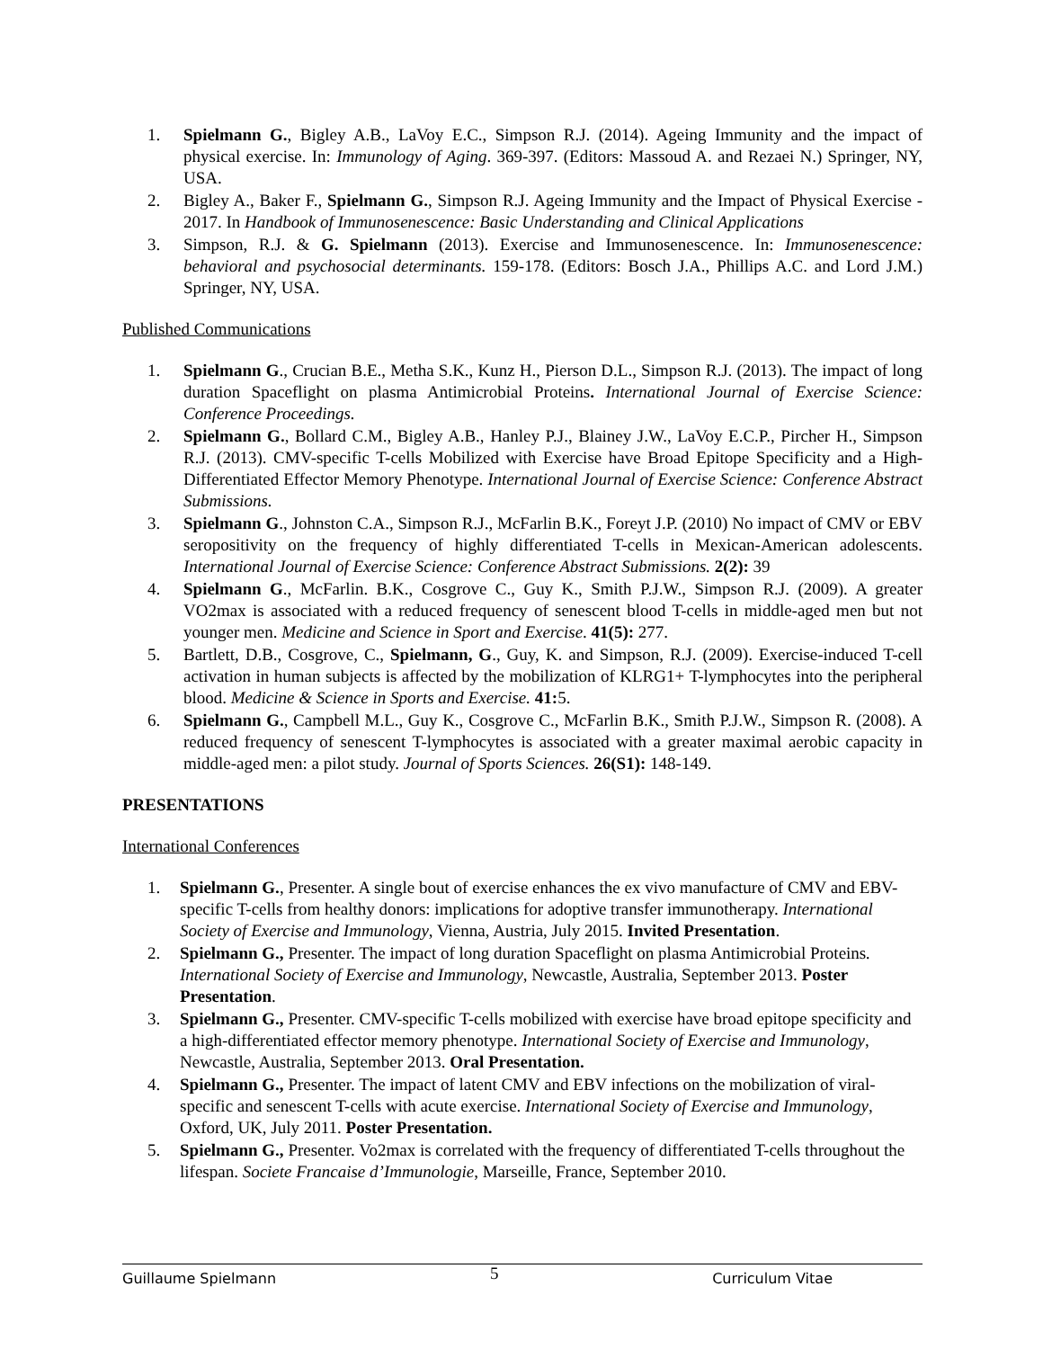1. Spielmann G., Bigley A.B., LaVoy E.C., Simpson R.J. (2014). Ageing Immunity and the impact of physical exercise. In: Immunology of Aging. 369-397. (Editors: Massoud A. and Rezaei N.) Springer, NY, USA.
2. Bigley A., Baker F., Spielmann G., Simpson R.J. Ageing Immunity and the Impact of Physical Exercise - 2017. In Handbook of Immunosenescence: Basic Understanding and Clinical Applications
3. Simpson, R.J. & G. Spielmann (2013). Exercise and Immunosenescence. In: Immunosenescence: behavioral and psychosocial determinants. 159-178. (Editors: Bosch J.A., Phillips A.C. and Lord J.M.) Springer, NY, USA.
Published Communications
1. Spielmann G., Crucian B.E., Metha S.K., Kunz H., Pierson D.L., Simpson R.J. (2013). The impact of long duration Spaceflight on plasma Antimicrobial Proteins. International Journal of Exercise Science: Conference Proceedings.
2. Spielmann G., Bollard C.M., Bigley A.B., Hanley P.J., Blainey J.W., LaVoy E.C.P., Pircher H., Simpson R.J. (2013). CMV-specific T-cells Mobilized with Exercise have Broad Epitope Specificity and a High-Differentiated Effector Memory Phenotype. International Journal of Exercise Science: Conference Abstract Submissions.
3. Spielmann G., Johnston C.A., Simpson R.J., McFarlin B.K., Foreyt J.P. (2010) No impact of CMV or EBV seropositivity on the frequency of highly differentiated T-cells in Mexican-American adolescents. International Journal of Exercise Science: Conference Abstract Submissions. 2(2): 39
4. Spielmann G., McFarlin. B.K., Cosgrove C., Guy K., Smith P.J.W., Simpson R.J. (2009). A greater VO2max is associated with a reduced frequency of senescent blood T-cells in middle-aged men but not younger men. Medicine and Science in Sport and Exercise. 41(5): 277.
5. Bartlett, D.B., Cosgrove, C., Spielmann, G., Guy, K. and Simpson, R.J. (2009). Exercise-induced T-cell activation in human subjects is affected by the mobilization of KLRG1+ T-lymphocytes into the peripheral blood. Medicine & Science in Sports and Exercise. 41: 5.
6. Spielmann G., Campbell M.L., Guy K., Cosgrove C., McFarlin B.K., Smith P.J.W., Simpson R. (2008). A reduced frequency of senescent T-lymphocytes is associated with a greater maximal aerobic capacity in middle-aged men: a pilot study. Journal of Sports Sciences. 26(S1): 148-149.
PRESENTATIONS
International Conferences
1. Spielmann G., Presenter. A single bout of exercise enhances the ex vivo manufacture of CMV and EBV-specific T-cells from healthy donors: implications for adoptive transfer immunotherapy. International Society of Exercise and Immunology, Vienna, Austria, July 2015. Invited Presentation.
2. Spielmann G., Presenter. The impact of long duration Spaceflight on plasma Antimicrobial Proteins. International Society of Exercise and Immunology, Newcastle, Australia, September 2013. Poster Presentation.
3. Spielmann G., Presenter. CMV-specific T-cells mobilized with exercise have broad epitope specificity and a high-differentiated effector memory phenotype. International Society of Exercise and Immunology, Newcastle, Australia, September 2013. Oral Presentation.
4. Spielmann G., Presenter. The impact of latent CMV and EBV infections on the mobilization of viral-specific and senescent T-cells with acute exercise. International Society of Exercise and Immunology, Oxford, UK, July 2011. Poster Presentation.
5. Spielmann G., Presenter. Vo2max is correlated with the frequency of differentiated T-cells throughout the lifespan. Societe Francaise d’Immunologie, Marseille, France, September 2010.
Guillaume Spielmann 5 Curriculum Vitae